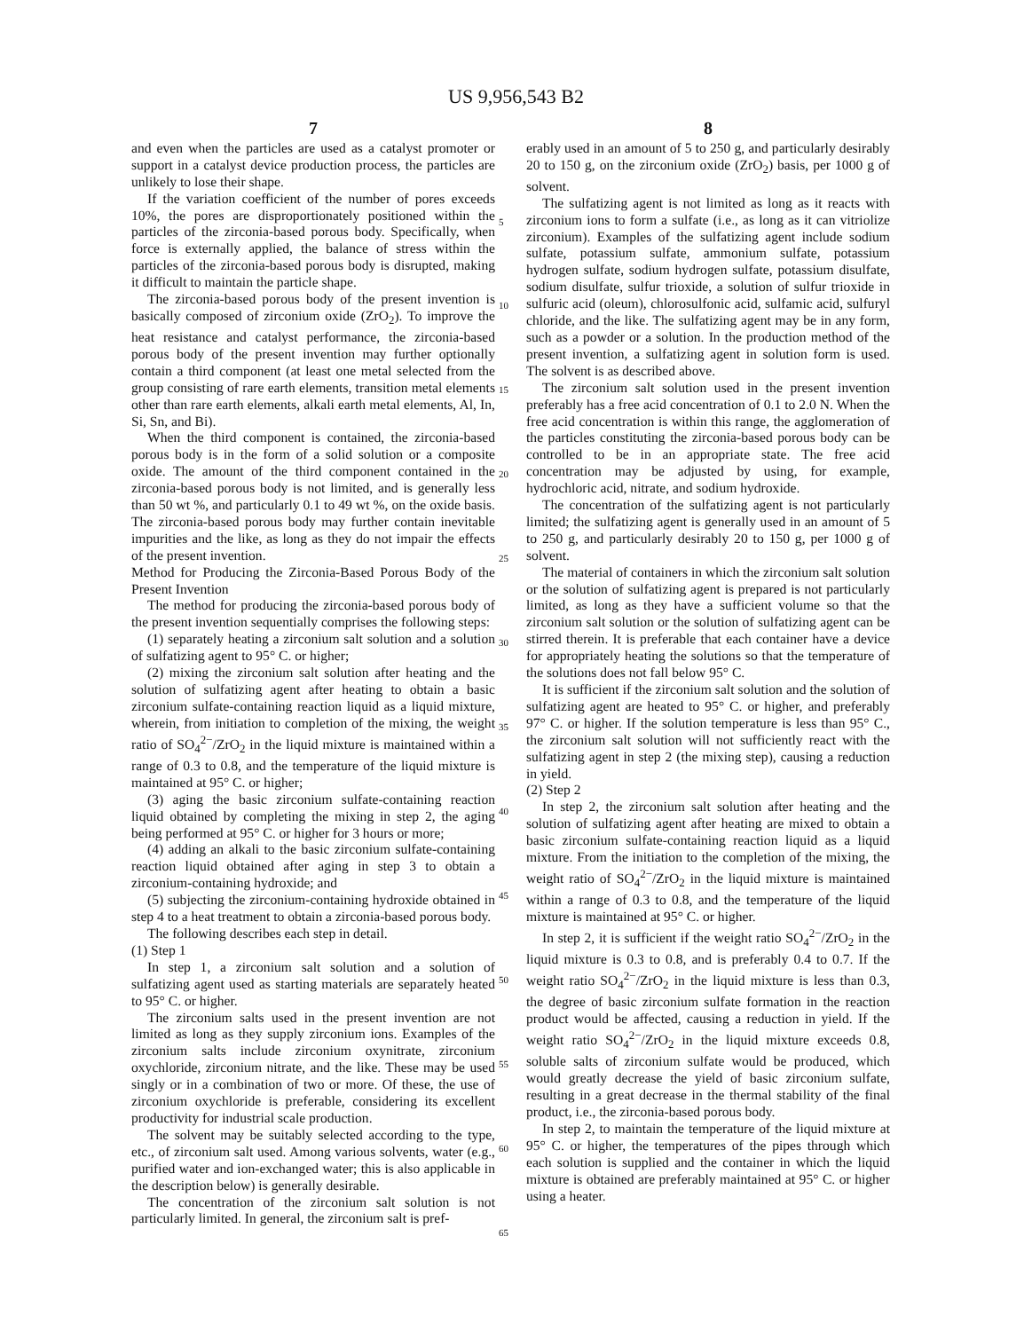US 9,956,543 B2
7
and even when the particles are used as a catalyst promoter or support in a catalyst device production process, the particles are unlikely to lose their shape.
If the variation coefficient of the number of pores exceeds 10%, the pores are disproportionately positioned within the particles of the zirconia-based porous body. Specifically, when force is externally applied, the balance of stress within the particles of the zirconia-based porous body is disrupted, making it difficult to maintain the particle shape.
The zirconia-based porous body of the present invention is basically composed of zirconium oxide (ZrO<sub>2</sub>). To improve the heat resistance and catalyst performance, the zirconia-based porous body of the present invention may further optionally contain a third component (at least one metal selected from the group consisting of rare earth elements, transition metal elements other than rare earth elements, alkali earth metal elements, Al, In, Si, Sn, and Bi).
When the third component is contained, the zirconia-based porous body is in the form of a solid solution or a composite oxide. The amount of the third component contained in the zirconia-based porous body is not limited, and is generally less than 50 wt %, and particularly 0.1 to 49 wt %, on the oxide basis. The zirconia-based porous body may further contain inevitable impurities and the like, as long as they do not impair the effects of the present invention.
Method for Producing the Zirconia-Based Porous Body of the Present Invention
The method for producing the zirconia-based porous body of the present invention sequentially comprises the following steps:
(1) separately heating a zirconium salt solution and a solution of sulfatizing agent to 95° C. or higher;
(2) mixing the zirconium salt solution after heating and the solution of sulfatizing agent after heating to obtain a basic zirconium sulfate-containing reaction liquid as a liquid mixture, wherein, from initiation to completion of the mixing, the weight ratio of SO<sub>4</sub><sup>2−</sup>/ZrO<sub>2</sub> in the liquid mixture is maintained within a range of 0.3 to 0.8, and the temperature of the liquid mixture is maintained at 95° C. or higher;
(3) aging the basic zirconium sulfate-containing reaction liquid obtained by completing the mixing in step 2, the aging being performed at 95° C. or higher for 3 hours or more;
(4) adding an alkali to the basic zirconium sulfate-containing reaction liquid obtained after aging in step 3 to obtain a zirconium-containing hydroxide; and
(5) subjecting the zirconium-containing hydroxide obtained in step 4 to a heat treatment to obtain a zirconia-based porous body.
The following describes each step in detail.
(1) Step 1
In step 1, a zirconium salt solution and a solution of sulfatizing agent used as starting materials are separately heated to 95° C. or higher.
The zirconium salts used in the present invention are not limited as long as they supply zirconium ions. Examples of the zirconium salts include zirconium oxynitrate, zirconium oxychloride, zirconium nitrate, and the like. These may be used singly or in a combination of two or more. Of these, the use of zirconium oxychloride is preferable, considering its excellent productivity for industrial scale production.
The solvent may be suitably selected according to the type, etc., of zirconium salt used. Among various solvents, water (e.g., purified water and ion-exchanged water; this is also applicable in the description below) is generally desirable.
The concentration of the zirconium salt solution is not particularly limited. In general, the zirconium salt is pref-
8
erably used in an amount of 5 to 250 g, and particularly desirably 20 to 150 g, on the zirconium oxide (ZrO<sub>2</sub>) basis, per 1000 g of solvent.
The sulfatizing agent is not limited as long as it reacts with zirconium ions to form a sulfate (i.e., as long as it can vitriolize zirconium). Examples of the sulfatizing agent include sodium sulfate, potassium sulfate, ammonium sulfate, potassium hydrogen sulfate, sodium hydrogen sulfate, potassium disulfate, sodium disulfate, sulfur trioxide, a solution of sulfur trioxide in sulfuric acid (oleum), chlorosulfonic acid, sulfamic acid, sulfuryl chloride, and the like. The sulfatizing agent may be in any form, such as a powder or a solution. In the production method of the present invention, a sulfatizing agent in solution form is used. The solvent is as described above.
The zirconium salt solution used in the present invention preferably has a free acid concentration of 0.1 to 2.0 N. When the free acid concentration is within this range, the agglomeration of the particles constituting the zirconia-based porous body can be controlled to be in an appropriate state. The free acid concentration may be adjusted by using, for example, hydrochloric acid, nitrate, and sodium hydroxide.
The concentration of the sulfatizing agent is not particularly limited; the sulfatizing agent is generally used in an amount of 5 to 250 g, and particularly desirably 20 to 150 g, per 1000 g of solvent.
The material of containers in which the zirconium salt solution or the solution of sulfatizing agent is prepared is not particularly limited, as long as they have a sufficient volume so that the zirconium salt solution or the solution of sulfatizing agent can be stirred therein. It is preferable that each container have a device for appropriately heating the solutions so that the temperature of the solutions does not fall below 95° C.
It is sufficient if the zirconium salt solution and the solution of sulfatizing agent are heated to 95° C. or higher, and preferably 97° C. or higher. If the solution temperature is less than 95° C., the zirconium salt solution will not sufficiently react with the sulfatizing agent in step 2 (the mixing step), causing a reduction in yield.
(2) Step 2
In step 2, the zirconium salt solution after heating and the solution of sulfatizing agent after heating are mixed to obtain a basic zirconium sulfate-containing reaction liquid as a liquid mixture. From the initiation to the completion of the mixing, the weight ratio of SO<sub>4</sub><sup>2−</sup>/ZrO<sub>2</sub> in the liquid mixture is maintained within a range of 0.3 to 0.8, and the temperature of the liquid mixture is maintained at 95° C. or higher.
In step 2, it is sufficient if the weight ratio SO<sub>4</sub><sup>2−</sup>/ZrO<sub>2</sub> in the liquid mixture is 0.3 to 0.8, and is preferably 0.4 to 0.7. If the weight ratio SO<sub>4</sub><sup>2−</sup>/ZrO<sub>2</sub> in the liquid mixture is less than 0.3, the degree of basic zirconium sulfate formation in the reaction product would be affected, causing a reduction in yield. If the weight ratio SO<sub>4</sub><sup>2−</sup>/ZrO<sub>2</sub> in the liquid mixture exceeds 0.8, soluble salts of zirconium sulfate would be produced, which would greatly decrease the yield of basic zirconium sulfate, resulting in a great decrease in the thermal stability of the final product, i.e., the zirconia-based porous body.
In step 2, to maintain the temperature of the liquid mixture at 95° C. or higher, the temperatures of the pipes through which each solution is supplied and the container in which the liquid mixture is obtained are preferably maintained at 95° C. or higher using a heater.
5
10
15
20
25
30
35
40
45
50
55
60
65